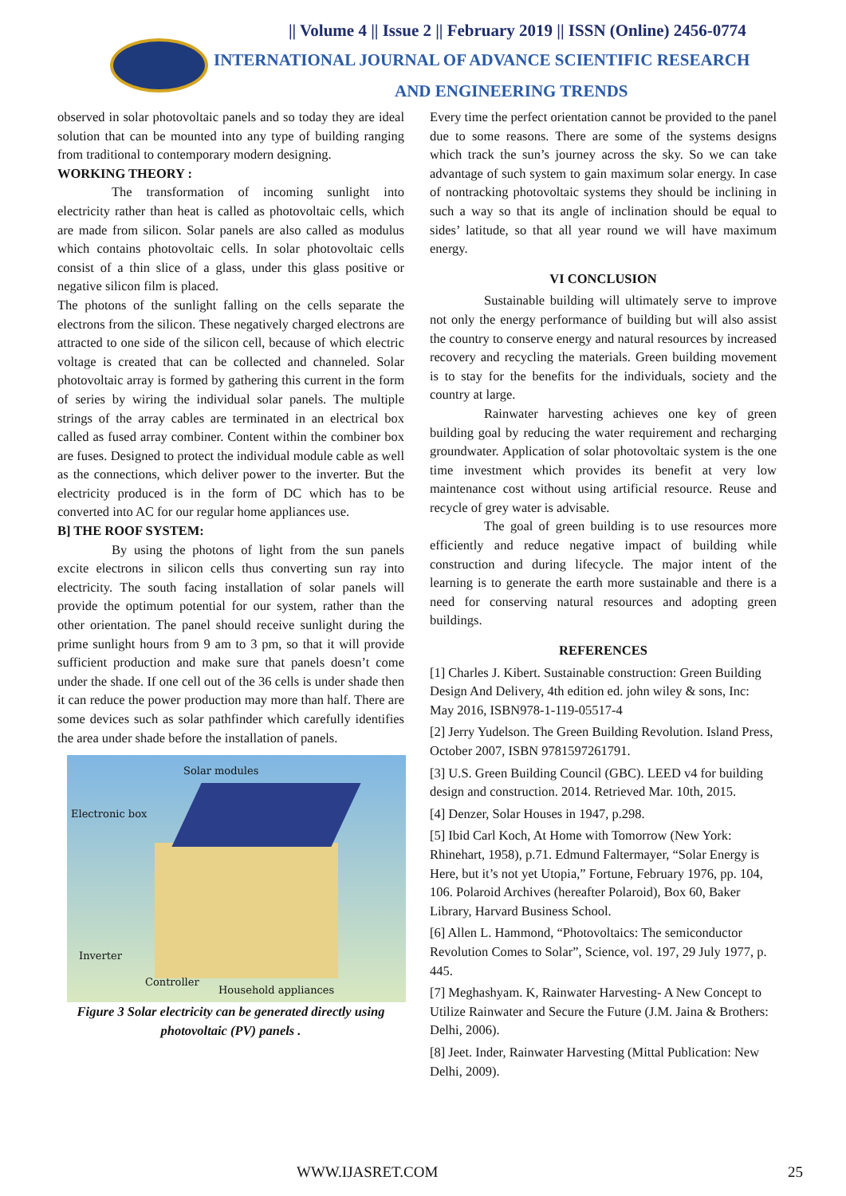|| Volume 4 || Issue 2 || February 2019 || ISSN (Online) 2456-0774
INTERNATIONAL JOURNAL OF ADVANCE SCIENTIFIC RESEARCH
AND ENGINEERING TRENDS
observed in solar photovoltaic panels and so today they are ideal solution that can be mounted into any type of building ranging from traditional to contemporary modern designing.
WORKING THEORY :
The transformation of incoming sunlight into electricity rather than heat is called as photovoltaic cells, which are made from silicon. Solar panels are also called as modulus which contains photovoltaic cells. In solar photovoltaic cells consist of a thin slice of a glass, under this glass positive or negative silicon film is placed.
The photons of the sunlight falling on the cells separate the electrons from the silicon. These negatively charged electrons are attracted to one side of the silicon cell, because of which electric voltage is created that can be collected and channeled. Solar photovoltaic array is formed by gathering this current in the form of series by wiring the individual solar panels. The multiple strings of the array cables are terminated in an electrical box called as fused array combiner. Content within the combiner box are fuses. Designed to protect the individual module cable as well as the connections, which deliver power to the inverter. But the electricity produced is in the form of DC which has to be converted into AC for our regular home appliances use.
B] THE ROOF SYSTEM:
By using the photons of light from the sun panels excite electrons in silicon cells thus converting sun ray into electricity. The south facing installation of solar panels will provide the optimum potential for our system, rather than the other orientation. The panel should receive sunlight during the prime sunlight hours from 9 am to 3 pm, so that it will provide sufficient production and make sure that panels doesn’t come under the shade. If one cell out of the 36 cells is under shade then it can reduce the power production may more than half. There are some devices such as solar pathfinder which carefully identifies the area under shade before the installation of panels.
Solar modules
Electronic box
Inverter
Controller
Household appliances
Figure 3 Solar electricity can be generated directly using photovoltaic (PV) panels .
Every time the perfect orientation cannot be provided to the panel due to some reasons. There are some of the systems designs which track the sun’s journey across the sky. So we can take advantage of such system to gain maximum solar energy. In case of nontracking photovoltaic systems they should be inclining in such a way so that its angle of inclination should be equal to sides’ latitude, so that all year round we will have maximum energy.
VI CONCLUSION
Sustainable building will ultimately serve to improve not only the energy performance of building but will also assist the country to conserve energy and natural resources by increased recovery and recycling the materials. Green building movement is to stay for the benefits for the individuals, society and the country at large.
Rainwater harvesting achieves one key of green building goal by reducing the water requirement and recharging groundwater. Application of solar photovoltaic system is the one time investment which provides its benefit at very low maintenance cost without using artificial resource. Reuse and recycle of grey water is advisable.
The goal of green building is to use resources more efficiently and reduce negative impact of building while construction and during lifecycle. The major intent of the learning is to generate the earth more sustainable and there is a need for conserving natural resources and adopting green buildings.
REFERENCES
[1] Charles J. Kibert. Sustainable construction: Green Building Design And Delivery, 4th edition ed. john wiley & sons, Inc: May 2016, ISBN978-1-119-05517-4
[2] Jerry Yudelson. The Green Building Revolution. Island Press, October 2007, ISBN 9781597261791.
[3] U.S. Green Building Council (GBC). LEED v4 for building design and construction. 2014. Retrieved Mar. 10th, 2015.
[4] Denzer, Solar Houses in 1947, p.298.
[5] Ibid Carl Koch, At Home with Tomorrow (New York: Rhinehart, 1958), p.71. Edmund Faltermayer, “Solar Energy is Here, but it’s not yet Utopia,” Fortune, February 1976, pp. 104, 106. Polaroid Archives (hereafter Polaroid), Box 60, Baker Library, Harvard Business School.
[6] Allen L. Hammond, “Photovoltaics: The semiconductor Revolution Comes to Solar”, Science, vol. 197, 29 July 1977, p. 445.
[7] Meghashyam. K, Rainwater Harvesting- A New Concept to Utilize Rainwater and Secure the Future (J.M. Jaina & Brothers: Delhi, 2006).
[8] Jeet. Inder, Rainwater Harvesting (Mittal Publication: New Delhi, 2009).
WWW.IJASRET.COM 25